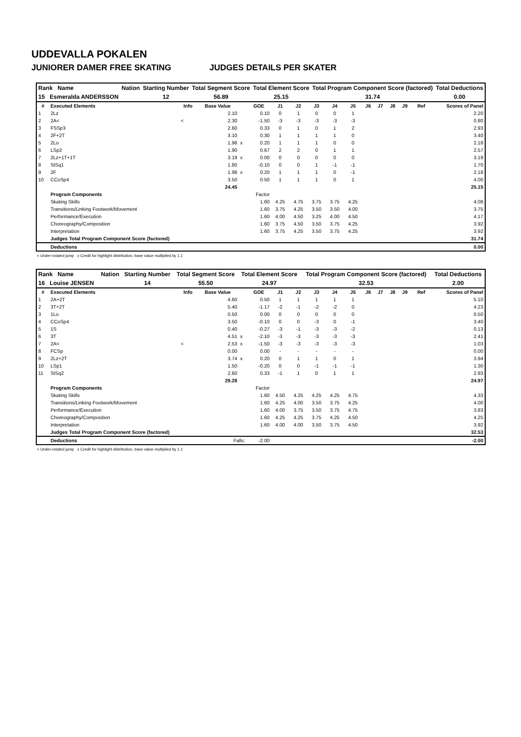UDDEVALLA POKALEN
JUNIORER DAMER FREE SKATING JUDGES DETAILS PER SKATER
| Rank Name | Nation | Starting Number | Total Segment Score | Total Element Score | Total Program Component Score (factored) | Total Deductions |
| 15 Esmeralda ANDERSSON | | 12 | 56.89 | 25.15 | 31.74 | 0.00 |
| # | Executed Elements | Info | Base Value | | GOE | J1 | J2 | J3 | J4 | J5 | J6 | J7 | J8 | J9 | Ref | Scores of Panel |
| --- | --- | --- | --- | --- | --- | --- | --- | --- | --- | --- | --- | --- | --- | --- | --- | --- |
| 1 | 2Lz | | 2.10 | | 0.10 | 0 | 1 | 0 | 0 | 1 | | | | | | 2.20 |
| 2 | 2A< | < | 2.30 | | -1.50 | -3 | -3 | -3 | -3 | -3 | | | | | | 0.80 |
| 3 | FSSp3 | | 2.60 | | 0.33 | 0 | 1 | 0 | 1 | 2 | | | | | | 2.93 |
| 4 | 2F+2T | | 3.10 | | 0.30 | 1 | 1 | 1 | 1 | 0 | | | | | | 3.40 |
| 5 | 2Lo | | 1.98 | x | 0.20 | 1 | 1 | 1 | 0 | 0 | | | | | | 2.18 |
| 6 | LSp2 | | 1.90 | | 0.67 | 2 | 2 | 0 | 1 | 1 | | | | | | 2.57 |
| 7 | 2Lz+1T+1T | | 3.19 | x | 0.00 | 0 | 0 | 0 | 0 | 0 | | | | | | 3.19 |
| 8 | StSq1 | | 1.80 | | -0.10 | 0 | 0 | 1 | -1 | -1 | | | | | | 1.70 |
| 9 | 2F | | 1.98 | x | 0.20 | 1 | 1 | 1 | 0 | -1 | | | | | | 2.18 |
| 10 | CCoSp4 | | 3.50 | | 0.50 | 1 | 1 | 1 | 0 | 1 | | | | | | 4.00 |
| | | | 24.45 | | | | | | | | | | | | | 25.15 |
| | Program Components | | | | Factor | | | | | | | | | | | |
| | Skating Skills | | | | 1.60 | 4.25 | 4.75 | 3.75 | 3.75 | 4.25 | | | | | | 4.08 |
| | Transitions/Linking Footwork/Movement | | | | 1.60 | 3.75 | 4.25 | 3.50 | 3.50 | 4.00 | | | | | | 3.75 |
| | Performance/Execution | | | | 1.60 | 4.00 | 4.50 | 3.25 | 4.00 | 4.50 | | | | | | 4.17 |
| | Choreography/Composition | | | | 1.60 | 3.75 | 4.50 | 3.50 | 3.75 | 4.25 | | | | | | 3.92 |
| | Interpretation | | | | 1.60 | 3.75 | 4.25 | 3.50 | 3.75 | 4.25 | | | | | | 3.92 |
| | Judges Total Program Component Score (factored) | | | | | | | | | | | | | | | 31.74 |
| | Deductions | | | | | | | | | | | | | | | 0.00 |
< Under-rotated jump x Credit for highlight distribution, base value multiplied by 1.1
| Rank Name | Nation | Starting Number | Total Segment Score | Total Element Score | Total Program Component Score (factored) | Total Deductions |
| 16 Louise JENSEN | | 14 | 55.50 | 24.97 | 32.53 | 2.00 |
| # | Executed Elements | Info | Base Value | | GOE | J1 | J2 | J3 | J4 | J5 | J6 | J7 | J8 | J9 | Ref | Scores of Panel |
| --- | --- | --- | --- | --- | --- | --- | --- | --- | --- | --- | --- | --- | --- | --- | --- | --- |
| 1 | 2A+2T | | 4.60 | | 0.50 | 1 | 1 | 1 | 1 | 1 | | | | | | 5.10 |
| 2 | 3T+2T | | 5.40 | | -1.17 | -2 | -1 | -2 | -2 | 0 | | | | | | 4.23 |
| 3 | 1Lo | | 0.50 | | 0.00 | 0 | 0 | 0 | 0 | 0 | | | | | | 0.50 |
| 4 | CCoSp4 | | 3.50 | | -0.10 | 0 | 0 | -3 | 0 | -1 | | | | | | 3.40 |
| 5 | 1S | | 0.40 | | -0.27 | -3 | -1 | -3 | -3 | -2 | | | | | | 0.13 |
| 6 | 3T | | 4.51 | x | -2.10 | -3 | -3 | -3 | -3 | -3 | | | | | | 2.41 |
| 7 | 2A< | < | 2.53 | x | -1.50 | -3 | -3 | -3 | -3 | -3 | | | | | | 1.03 |
| 8 | FCSp | | 0.00 | | 0.00 | - | - | - | - | - | | | | | | 0.00 |
| 9 | 2Lz+2T | | 3.74 | x | 0.20 | 0 | 1 | 1 | 0 | 1 | | | | | | 3.94 |
| 10 | LSp1 | | 1.50 | | -0.20 | 0 | 0 | -1 | -1 | -1 | | | | | | 1.30 |
| 11 | StSq2 | | 2.60 | | 0.33 | -1 | 1 | 0 | 1 | 1 | | | | | | 2.93 |
| | | | 29.28 | | | | | | | | | | | | | 24.97 |
| | Program Components | | | | Factor | | | | | | | | | | | |
| | Skating Skills | | | | 1.60 | 4.50 | 4.25 | 4.25 | 4.25 | 4.75 | | | | | | 4.33 |
| | Transitions/Linking Footwork/Movement | | | | 1.60 | 4.25 | 4.00 | 3.50 | 3.75 | 4.25 | | | | | | 4.00 |
| | Performance/Execution | | | | 1.60 | 4.00 | 3.75 | 3.50 | 3.75 | 4.75 | | | | | | 3.83 |
| | Choreography/Composition | | | | 1.60 | 4.25 | 4.25 | 3.75 | 4.25 | 4.50 | | | | | | 4.25 |
| | Interpretation | | | | 1.60 | 4.00 | 4.00 | 3.50 | 3.75 | 4.50 | | | | | | 3.92 |
| | Judges Total Program Component Score (factored) | | | | | | | | | | | | | | | 32.53 |
| | Deductions | Falls: | | | -2.00 | | | | | | | | | | | -2.00 |
< Under-rotated jump x Credit for highlight distribution, base value multiplied by 1.1